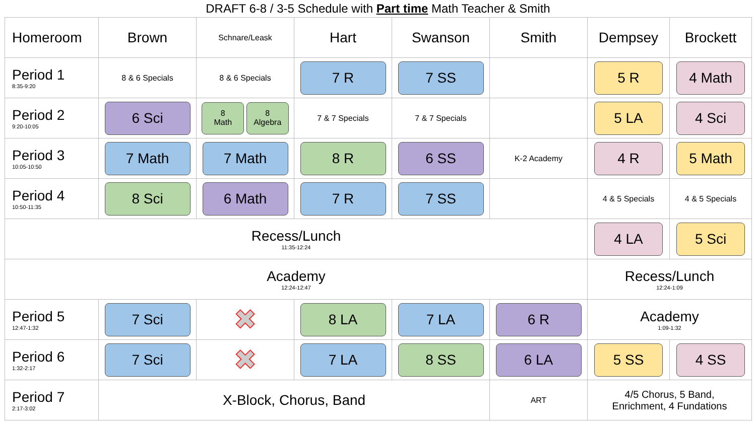DRAFT 6-8 / 3-5 Schedule with Part time Math Teacher & Smith
| Homeroom | Brown | Schnare/Leask | Hart | Swanson | Smith | Dempsey | Brockett |
| --- | --- | --- | --- | --- | --- | --- | --- |
| Period 1 8:35-9:20 | 8 & 6 Specials | 8 & 6 Specials | 7 R | 7 SS | | 5 R | 4 Math |
| Period 2 9:20-10:05 | 6 Sci | 8 Math 8 Algebra | 7 & 7 Specials | 7 & 7 Specials | | 5 LA | 4 Sci |
| Period 3 10:05-10:50 | 7 Math | 7 Math | 8 R | 6 SS | K-2 Academy | 4 R | 5 Math |
| Period 4 10:50-11:35 | 8 Sci | 6 Math | 7 R | 7 SS | | 4 & 5 Specials | 4 & 5 Specials |
| Recess/Lunch 11:35-12:24 | | | | | | 4 LA | 5 Sci |
| Academy 12:24-12:47 | | | | | | Recess/Lunch 12:24-1:09 | |
| Period 5 12:47-1:32 | 7 Sci | ✖ | 8 LA | 7 LA | 6 R | Academy 1:09-1:32 | |
| Period 6 1:32-2:17 | 7 Sci | ✖ | 7 LA | 8 SS | 6 LA | 5 SS | 4 SS |
| Period 7 2:17-3:02 | X-Block, Chorus, Band | | | | ART | 4/5 Chorus, 5 Band, Enrichment, 4 Fundations | |